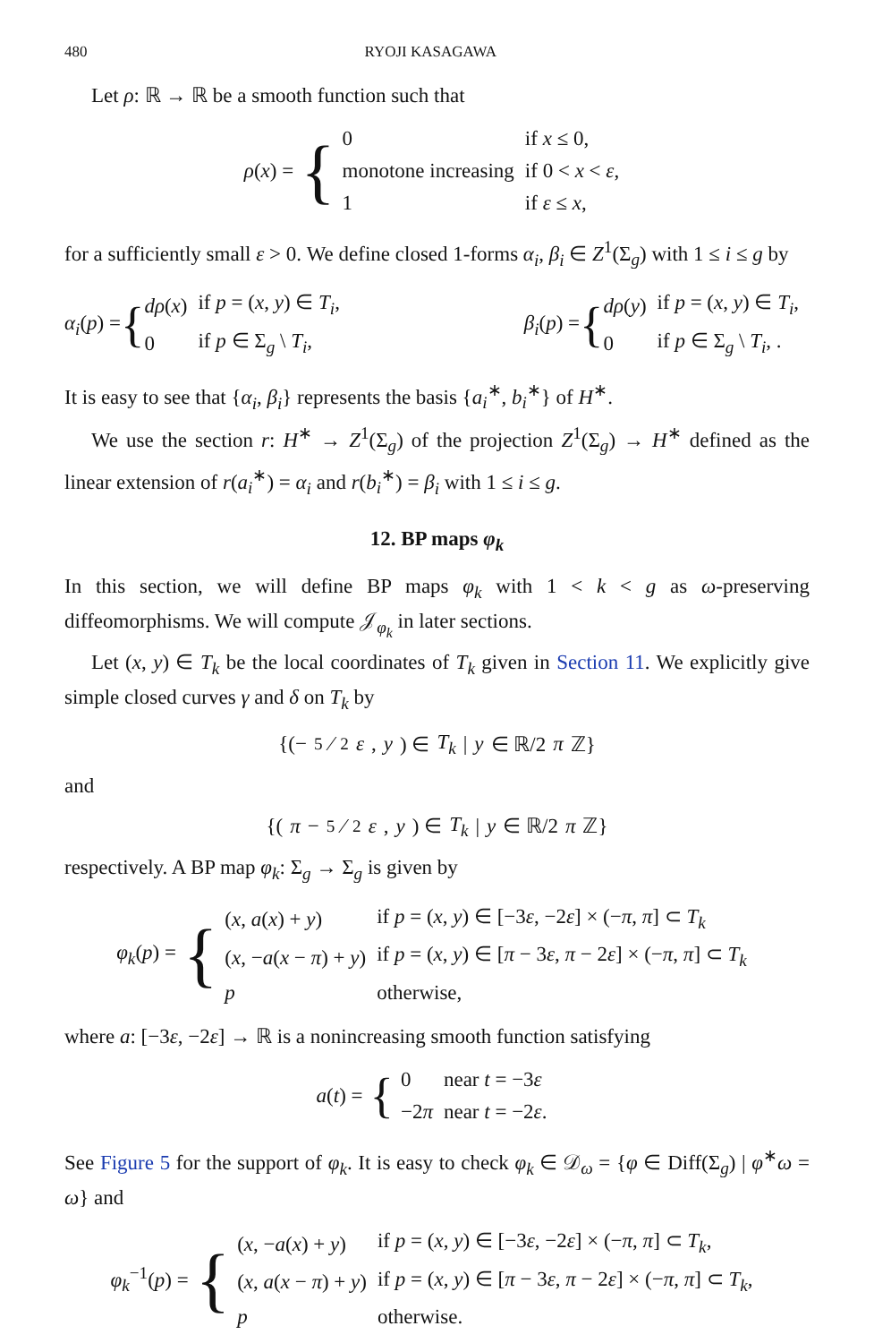480 RYOJI KASAGAWA
Let ρ: ℝ → ℝ be a smooth function such that
ρ(x) = {
| 0 | if x ≤ 0, |
| monotone increasing | if 0 < x < ε , |
| 1 | if ε ≤ x , |
for a sufficiently small ε > 0. We define closed 1-forms α<sub>i</sub>, β<sub>i</sub> ∈ Z<sup>1</sup>(Σ<sub>g</sub>) with 1 ≤ i ≤ g by
α<sub>i</sub>(p) = {
| dρ ( x ) | if p = ( x , y ) ∈ T<sub>i</sub> , |
| 0 | if p ∈ Σ<sub>g</sub> \ T<sub>i</sub> , |
β<sub>i</sub>(p) = {
| dρ ( y ) | if p = ( x , y ) ∈ T<sub>i</sub> , |
| 0 | if p ∈ Σ<sub>g</sub> \ T<sub>i</sub> , . |
It is easy to see that {α<sub>i</sub>, β<sub>i</sub>} represents the basis {a<sub>i</sub><sup>∗</sup>, b<sub>i</sub><sup>∗</sup>} of H<sup>∗</sup>.
We use the section r: H<sup>∗</sup> → Z<sup>1</sup>(Σ<sub>g</sub>) of the projection Z<sup>1</sup>(Σ<sub>g</sub>) → H<sup>∗</sup> defined as the linear extension of r(a<sub>i</sub><sup>∗</sup>) = α<sub>i</sub> and r(b<sub>i</sub><sup>∗</sup>) = β<sub>i</sub> with 1 ≤ i ≤ g.
12. BP maps φ<sub>k</sub>
In this section, we will define BP maps φ<sub>k</sub> with 1 < k < g as ω-preserving diffeomorphisms. We will compute 𝒥<sub>φ<sub>k</sub></sub> in later sections.
Let (x, y) ∈ T<sub>k</sub> be the local coordinates of T<sub>k</sub> given in Section 11. We explicitly give simple closed curves γ and δ on T<sub>k</sub> by
{(−5⁄2 ε, y) ∈ T<sub>k</sub> | y ∈ ℝ/2 π ℤ}
and
{(π − 5⁄2 ε, y) ∈ T<sub>k</sub> | y ∈ ℝ/2 π ℤ}
respectively. A BP map φ<sub>k</sub>: Σ<sub>g</sub> → Σ<sub>g</sub> is given by
φ<sub>k</sub>(p) = {
| ( x , a ( x ) + y ) | if p = ( x , y ) ∈ [−3 ε , −2 ε ] × (− π , π ] ⊂ T<sub>k</sub> |
| ( x , − a ( x − π ) + y ) | if p = ( x , y ) ∈ [ π − 3 ε , π − 2 ε ] × (− π , π ] ⊂ T<sub>k</sub> |
| p | otherwise, |
where a: [−3ε, −2ε] → ℝ is a nonincreasing smooth function satisfying
a(t) = {
| 0 | near t = −3 ε |
| −2 π | near t = −2 ε . |
See Figure 5 for the support of φ<sub>k</sub>. It is easy to check φ<sub>k</sub> ∈ 𝒟<sub>ω</sub> = {φ ∈ Diff(Σ<sub>g</sub>) | φ<sup>∗</sup>ω = ω} and
φ<sub>k</sub><sup>−1</sup>(p) = {
| ( x , − a ( x ) + y ) | if p = ( x , y ) ∈ [−3 ε , −2 ε ] × (− π , π ] ⊂ T<sub>k</sub> , |
| ( x , a ( x − π ) + y ) | if p = ( x , y ) ∈ [ π − 3 ε , π − 2 ε ] × (− π , π ] ⊂ T<sub>k</sub> , |
| p | otherwise. |